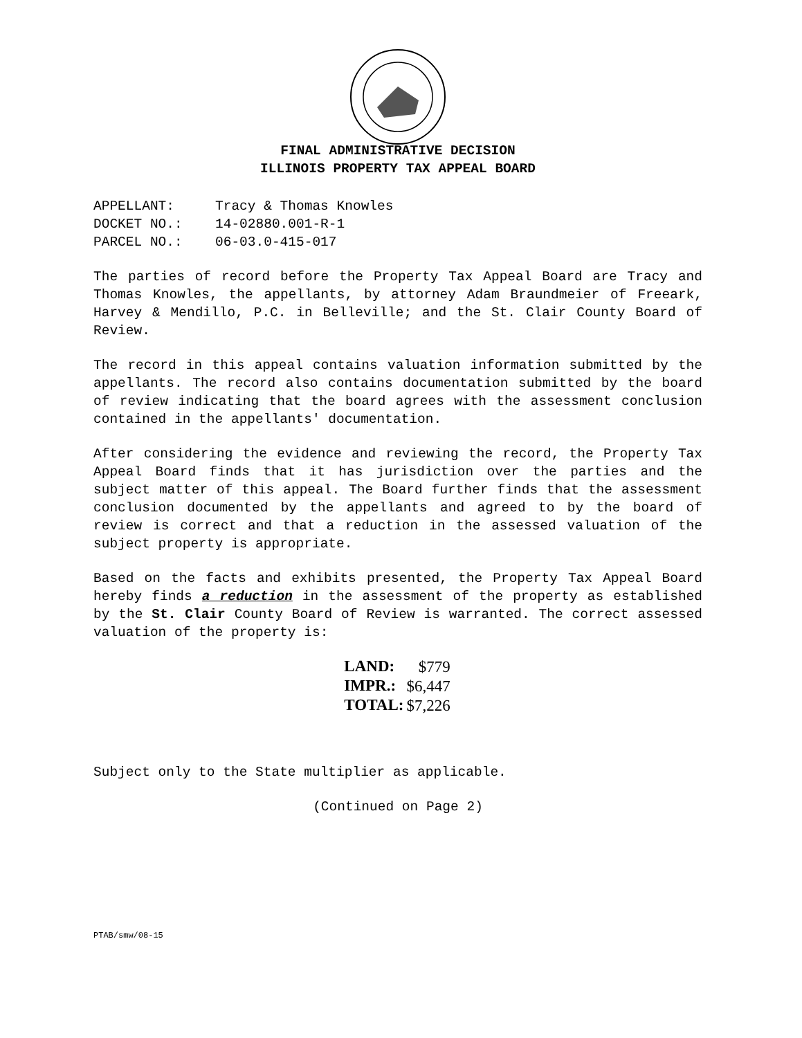FINAL ADMINISTRATIVE DECISION
ILLINOIS PROPERTY TAX APPEAL BOARD
APPELLANT: Tracy & Thomas Knowles
DOCKET NO.: 14-02880.001-R-1
PARCEL NO.: 06-03.0-415-017
The parties of record before the Property Tax Appeal Board are Tracy and Thomas Knowles, the appellants, by attorney Adam Braundmeier of Freeark, Harvey & Mendillo, P.C. in Belleville; and the St. Clair County Board of Review.
The record in this appeal contains valuation information submitted by the appellants. The record also contains documentation submitted by the board of review indicating that the board agrees with the assessment conclusion contained in the appellants' documentation.
After considering the evidence and reviewing the record, the Property Tax Appeal Board finds that it has jurisdiction over the parties and the subject matter of this appeal. The Board further finds that the assessment conclusion documented by the appellants and agreed to by the board of review is correct and that a reduction in the assessed valuation of the subject property is appropriate.
Based on the facts and exhibits presented, the Property Tax Appeal Board hereby finds a reduction in the assessment of the property as established by the St. Clair County Board of Review is warranted. The correct assessed valuation of the property is:
| LAND: | $779 |
| IMPR.: | $6,447 |
| TOTAL: | $7,226 |
Subject only to the State multiplier as applicable.
(Continued on Page 2)
PTAB/smw/08-15